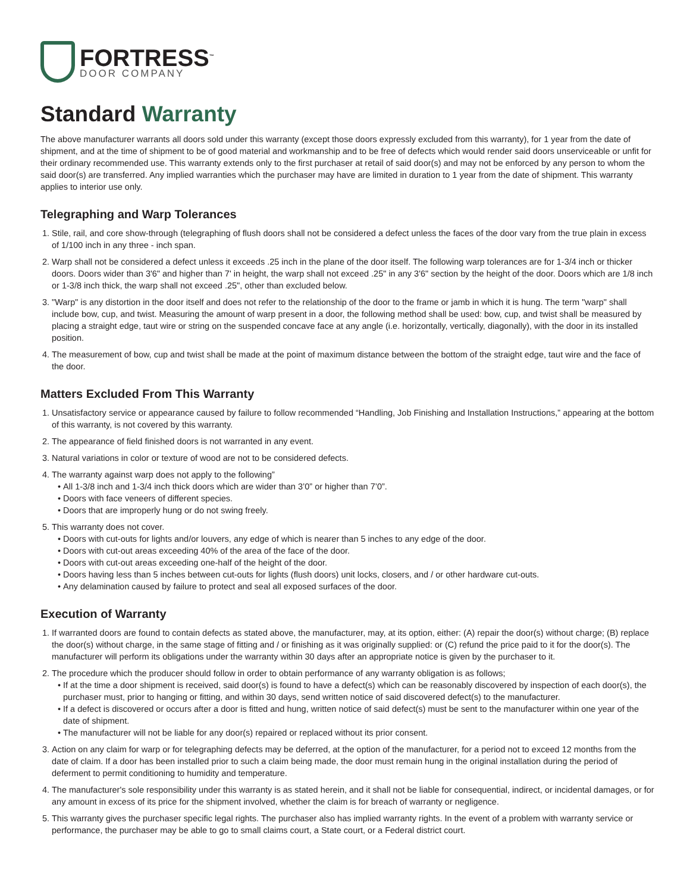FORTRESS<sup>™</sup>
DOOR COMPANY
Standard Warranty
The above manufacturer warrants all doors sold under this warranty (except those doors expressly excluded from this warranty), for 1 year from the date of shipment, and at the time of shipment to be of good material and workmanship and to be free of defects which would render said doors unserviceable or unfit for their ordinary recommended use. This warranty extends only to the first purchaser at retail of said door(s) and may not be enforced by any person to whom the said door(s) are transferred. Any implied warranties which the purchaser may have are limited in duration to 1 year from the date of shipment. This warranty applies to interior use only.
Telegraphing and Warp Tolerances
1. Stile, rail, and core show-through (telegraphing of flush doors shall not be considered a defect unless the faces of the door vary from the true plain in excess of 1/100 inch in any three - inch span.
2. Warp shall not be considered a defect unless it exceeds .25 inch in the plane of the door itself. The following warp tolerances are for 1-3/4 inch or thicker doors. Doors wider than 3'6" and higher than 7' in height, the warp shall not exceed .25" in any 3'6" section by the height of the door. Doors which are 1/8 inch or 1-3/8 inch thick, the warp shall not exceed .25", other than excluded below.
3. "Warp" is any distortion in the door itself and does not refer to the relationship of the door to the frame or jamb in which it is hung. The term "warp" shall include bow, cup, and twist. Measuring the amount of warp present in a door, the following method shall be used: bow, cup, and twist shall be measured by placing a straight edge, taut wire or string on the suspended concave face at any angle (i.e. horizontally, vertically, diagonally), with the door in its installed position.
4. The measurement of bow, cup and twist shall be made at the point of maximum distance between the bottom of the straight edge, taut wire and the face of the door.
Matters Excluded From This Warranty
1. Unsatisfactory service or appearance caused by failure to follow recommended “Handling, Job Finishing and Installation Instructions,” appearing at the bottom of this warranty, is not covered by this warranty.
2. The appearance of field finished doors is not warranted in any event.
3. Natural variations in color or texture of wood are not to be considered defects.
4. The warranty against warp does not apply to the following”
All 1-3/8 inch and 1-3/4 inch thick doors which are wider than 3’0” or higher than 7’0”.
Doors with face veneers of different species.
Doors that are improperly hung or do not swing freely.
5. This warranty does not cover.
Doors with cut-outs for lights and/or louvers, any edge of which is nearer than 5 inches to any edge of the door.
Doors with cut-out areas exceeding 40% of the area of the face of the door.
Doors with cut-out areas exceeding one-half of the height of the door.
Doors having less than 5 inches between cut-outs for lights (flush doors) unit locks, closers, and / or other hardware cut-outs.
Any delamination caused by failure to protect and seal all exposed surfaces of the door.
Execution of Warranty
1. If warranted doors are found to contain defects as stated above, the manufacturer, may, at its option, either: (A) repair the door(s) without charge; (B) replace the door(s) without charge, in the same stage of fitting and / or finishing as it was originally supplied: or (C) refund the price paid to it for the door(s). The manufacturer will perform its obligations under the warranty within 30 days after an appropriate notice is given by the purchaser to it.
2. The procedure which the producer should follow in order to obtain performance of any warranty obligation is as follows;
If at the time a door shipment is received, said door(s) is found to have a defect(s) which can be reasonably discovered by inspection of each door(s), the purchaser must, prior to hanging or fitting, and within 30 days, send written notice of said discovered defect(s) to the manufacturer.
If a defect is discovered or occurs after a door is fitted and hung, written notice of said defect(s) must be sent to the manufacturer within one year of the date of shipment.
The manufacturer will not be liable for any door(s) repaired or replaced without its prior consent.
3. Action on any claim for warp or for telegraphing defects may be deferred, at the option of the manufacturer, for a period not to exceed 12 months from the date of claim. If a door has been installed prior to such a claim being made, the door must remain hung in the original installation during the period of deferment to permit conditioning to humidity and temperature.
4. The manufacturer's sole responsibility under this warranty is as stated herein, and it shall not be liable for consequential, indirect, or incidental damages, or for any amount in excess of its price for the shipment involved, whether the claim is for breach of warranty or negligence.
5. This warranty gives the purchaser specific legal rights. The purchaser also has implied warranty rights. In the event of a problem with warranty service or performance, the purchaser may be able to go to small claims court, a State court, or a Federal district court.